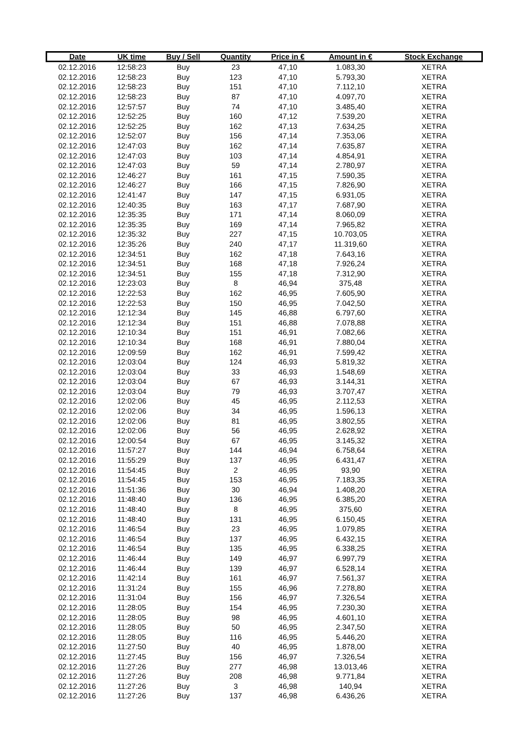| Date | UK time | Buy / Sell | Quantity | Price in € | Amount in € | Stock Exchange |
| --- | --- | --- | --- | --- | --- | --- |
| 02.12.2016 | 12:58:23 | Buy | 23 | 47,10 | 1.083,30 | XETRA |
| 02.12.2016 | 12:58:23 | Buy | 123 | 47,10 | 5.793,30 | XETRA |
| 02.12.2016 | 12:58:23 | Buy | 151 | 47,10 | 7.112,10 | XETRA |
| 02.12.2016 | 12:58:23 | Buy | 87 | 47,10 | 4.097,70 | XETRA |
| 02.12.2016 | 12:57:57 | Buy | 74 | 47,10 | 3.485,40 | XETRA |
| 02.12.2016 | 12:52:25 | Buy | 160 | 47,12 | 7.539,20 | XETRA |
| 02.12.2016 | 12:52:25 | Buy | 162 | 47,13 | 7.634,25 | XETRA |
| 02.12.2016 | 12:52:07 | Buy | 156 | 47,14 | 7.353,06 | XETRA |
| 02.12.2016 | 12:47:03 | Buy | 162 | 47,14 | 7.635,87 | XETRA |
| 02.12.2016 | 12:47:03 | Buy | 103 | 47,14 | 4.854,91 | XETRA |
| 02.12.2016 | 12:47:03 | Buy | 59 | 47,14 | 2.780,97 | XETRA |
| 02.12.2016 | 12:46:27 | Buy | 161 | 47,15 | 7.590,35 | XETRA |
| 02.12.2016 | 12:46:27 | Buy | 166 | 47,15 | 7.826,90 | XETRA |
| 02.12.2016 | 12:41:47 | Buy | 147 | 47,15 | 6.931,05 | XETRA |
| 02.12.2016 | 12:40:35 | Buy | 163 | 47,17 | 7.687,90 | XETRA |
| 02.12.2016 | 12:35:35 | Buy | 171 | 47,14 | 8.060,09 | XETRA |
| 02.12.2016 | 12:35:35 | Buy | 169 | 47,14 | 7.965,82 | XETRA |
| 02.12.2016 | 12:35:32 | Buy | 227 | 47,15 | 10.703,05 | XETRA |
| 02.12.2016 | 12:35:26 | Buy | 240 | 47,17 | 11.319,60 | XETRA |
| 02.12.2016 | 12:34:51 | Buy | 162 | 47,18 | 7.643,16 | XETRA |
| 02.12.2016 | 12:34:51 | Buy | 168 | 47,18 | 7.926,24 | XETRA |
| 02.12.2016 | 12:34:51 | Buy | 155 | 47,18 | 7.312,90 | XETRA |
| 02.12.2016 | 12:23:03 | Buy | 8 | 46,94 | 375,48 | XETRA |
| 02.12.2016 | 12:22:53 | Buy | 162 | 46,95 | 7.605,90 | XETRA |
| 02.12.2016 | 12:22:53 | Buy | 150 | 46,95 | 7.042,50 | XETRA |
| 02.12.2016 | 12:12:34 | Buy | 145 | 46,88 | 6.797,60 | XETRA |
| 02.12.2016 | 12:12:34 | Buy | 151 | 46,88 | 7.078,88 | XETRA |
| 02.12.2016 | 12:10:34 | Buy | 151 | 46,91 | 7.082,66 | XETRA |
| 02.12.2016 | 12:10:34 | Buy | 168 | 46,91 | 7.880,04 | XETRA |
| 02.12.2016 | 12:09:59 | Buy | 162 | 46,91 | 7.599,42 | XETRA |
| 02.12.2016 | 12:03:04 | Buy | 124 | 46,93 | 5.819,32 | XETRA |
| 02.12.2016 | 12:03:04 | Buy | 33 | 46,93 | 1.548,69 | XETRA |
| 02.12.2016 | 12:03:04 | Buy | 67 | 46,93 | 3.144,31 | XETRA |
| 02.12.2016 | 12:03:04 | Buy | 79 | 46,93 | 3.707,47 | XETRA |
| 02.12.2016 | 12:02:06 | Buy | 45 | 46,95 | 2.112,53 | XETRA |
| 02.12.2016 | 12:02:06 | Buy | 34 | 46,95 | 1.596,13 | XETRA |
| 02.12.2016 | 12:02:06 | Buy | 81 | 46,95 | 3.802,55 | XETRA |
| 02.12.2016 | 12:02:06 | Buy | 56 | 46,95 | 2.628,92 | XETRA |
| 02.12.2016 | 12:00:54 | Buy | 67 | 46,95 | 3.145,32 | XETRA |
| 02.12.2016 | 11:57:27 | Buy | 144 | 46,94 | 6.758,64 | XETRA |
| 02.12.2016 | 11:55:29 | Buy | 137 | 46,95 | 6.431,47 | XETRA |
| 02.12.2016 | 11:54:45 | Buy | 2 | 46,95 | 93,90 | XETRA |
| 02.12.2016 | 11:54:45 | Buy | 153 | 46,95 | 7.183,35 | XETRA |
| 02.12.2016 | 11:51:36 | Buy | 30 | 46,94 | 1.408,20 | XETRA |
| 02.12.2016 | 11:48:40 | Buy | 136 | 46,95 | 6.385,20 | XETRA |
| 02.12.2016 | 11:48:40 | Buy | 8 | 46,95 | 375,60 | XETRA |
| 02.12.2016 | 11:48:40 | Buy | 131 | 46,95 | 6.150,45 | XETRA |
| 02.12.2016 | 11:46:54 | Buy | 23 | 46,95 | 1.079,85 | XETRA |
| 02.12.2016 | 11:46:54 | Buy | 137 | 46,95 | 6.432,15 | XETRA |
| 02.12.2016 | 11:46:54 | Buy | 135 | 46,95 | 6.338,25 | XETRA |
| 02.12.2016 | 11:46:44 | Buy | 149 | 46,97 | 6.997,79 | XETRA |
| 02.12.2016 | 11:46:44 | Buy | 139 | 46,97 | 6.528,14 | XETRA |
| 02.12.2016 | 11:42:14 | Buy | 161 | 46,97 | 7.561,37 | XETRA |
| 02.12.2016 | 11:31:24 | Buy | 155 | 46,96 | 7.278,80 | XETRA |
| 02.12.2016 | 11:31:04 | Buy | 156 | 46,97 | 7.326,54 | XETRA |
| 02.12.2016 | 11:28:05 | Buy | 154 | 46,95 | 7.230,30 | XETRA |
| 02.12.2016 | 11:28:05 | Buy | 98 | 46,95 | 4.601,10 | XETRA |
| 02.12.2016 | 11:28:05 | Buy | 50 | 46,95 | 2.347,50 | XETRA |
| 02.12.2016 | 11:28:05 | Buy | 116 | 46,95 | 5.446,20 | XETRA |
| 02.12.2016 | 11:27:50 | Buy | 40 | 46,95 | 1.878,00 | XETRA |
| 02.12.2016 | 11:27:45 | Buy | 156 | 46,97 | 7.326,54 | XETRA |
| 02.12.2016 | 11:27:26 | Buy | 277 | 46,98 | 13.013,46 | XETRA |
| 02.12.2016 | 11:27:26 | Buy | 208 | 46,98 | 9.771,84 | XETRA |
| 02.12.2016 | 11:27:26 | Buy | 3 | 46,98 | 140,94 | XETRA |
| 02.12.2016 | 11:27:26 | Buy | 137 | 46,98 | 6.436,26 | XETRA |